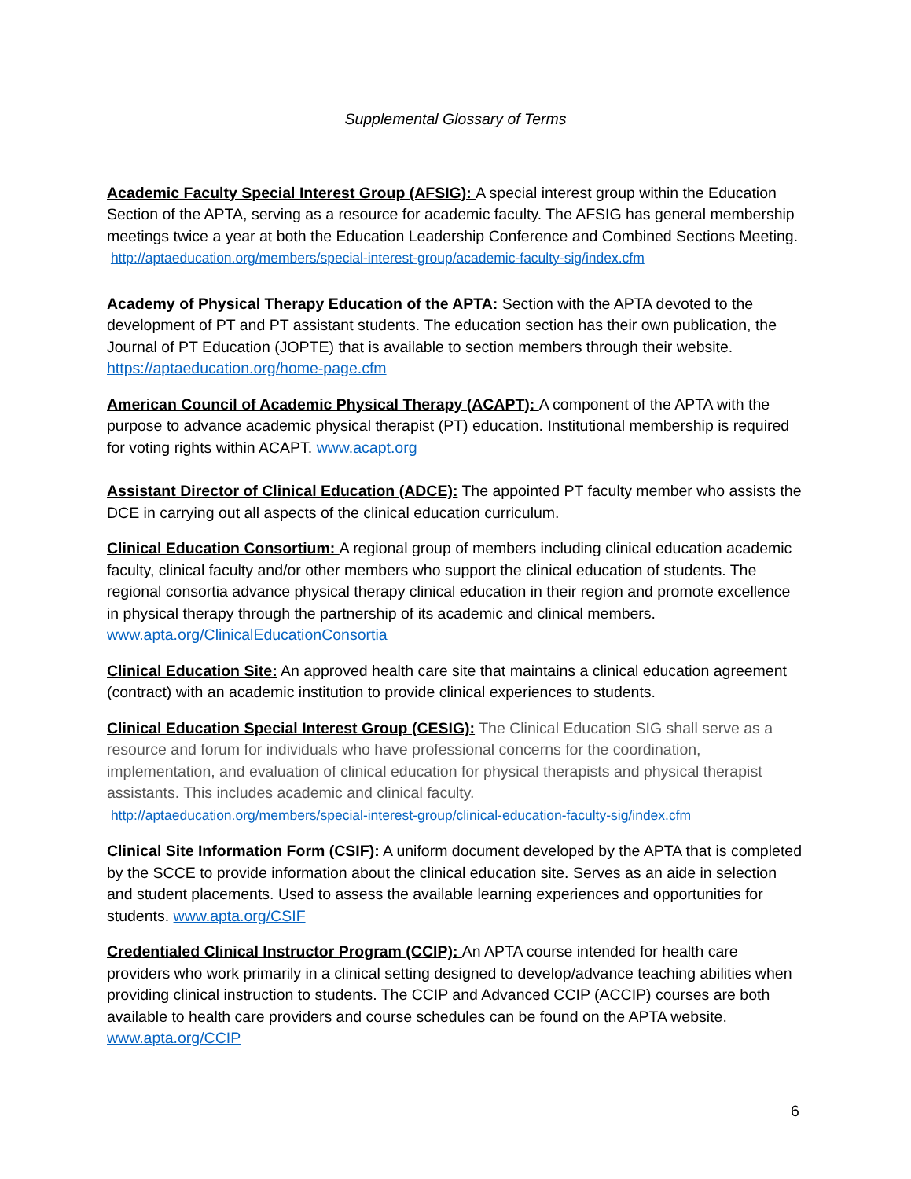Supplemental Glossary of Terms
Academic Faculty Special Interest Group (AFSIG): A special interest group within the Education Section of the APTA, serving as a resource for academic faculty. The AFSIG has general membership meetings twice a year at both the Education Leadership Conference and Combined Sections Meeting.
http://aptaeducation.org/members/special-interest-group/academic-faculty-sig/index.cfm
Academy of Physical Therapy Education of the APTA: Section with the APTA devoted to the development of PT and PT assistant students. The education section has their own publication, the Journal of PT Education (JOPTE) that is available to section members through their website. https://aptaeducation.org/home-page.cfm
American Council of Academic Physical Therapy (ACAPT): A component of the APTA with the purpose to advance academic physical therapist (PT) education. Institutional membership is required for voting rights within ACAPT. www.acapt.org
Assistant Director of Clinical Education (ADCE): The appointed PT faculty member who assists the DCE in carrying out all aspects of the clinical education curriculum.
Clinical Education Consortium: A regional group of members including clinical education academic faculty, clinical faculty and/or other members who support the clinical education of students. The regional consortia advance physical therapy clinical education in their region and promote excellence in physical therapy through the partnership of its academic and clinical members. www.apta.org/ClinicalEducationConsortia
Clinical Education Site: An approved health care site that maintains a clinical education agreement (contract) with an academic institution to provide clinical experiences to students.
Clinical Education Special Interest Group (CESIG): The Clinical Education SIG shall serve as a resource and forum for individuals who have professional concerns for the coordination, implementation, and evaluation of clinical education for physical therapists and physical therapist assistants. This includes academic and clinical faculty.
http://aptaeducation.org/members/special-interest-group/clinical-education-faculty-sig/index.cfm
Clinical Site Information Form (CSIF): A uniform document developed by the APTA that is completed by the SCCE to provide information about the clinical education site. Serves as an aide in selection and student placements. Used to assess the available learning experiences and opportunities for students. www.apta.org/CSIF
Credentialed Clinical Instructor Program (CCIP): An APTA course intended for health care providers who work primarily in a clinical setting designed to develop/advance teaching abilities when providing clinical instruction to students. The CCIP and Advanced CCIP (ACCIP) courses are both available to health care providers and course schedules can be found on the APTA website. www.apta.org/CCIP
6